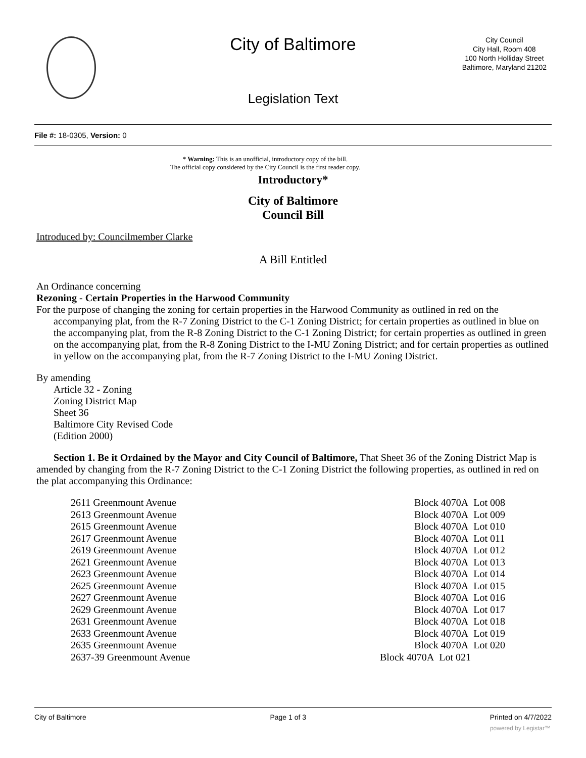City of Baltimore
City Council
City Hall, Room 408
100 North Holliday Street
Baltimore, Maryland 21202
Legislation Text
File #: 18-0305, Version: 0
* Warning: This is an unofficial, introductory copy of the bill.
The official copy considered by the City Council is the first reader copy.
Introductory*
City of Baltimore
Council Bill
Introduced by: Councilmember Clarke
A Bill Entitled
An Ordinance concerning
Rezoning - Certain Properties in the Harwood Community
For the purpose of changing the zoning for certain properties in the Harwood Community as outlined in red on the accompanying plat, from the R-7 Zoning District to the C-1 Zoning District; for certain properties as outlined in blue on the accompanying plat, from the R-8 Zoning District to the C-1 Zoning District; for certain properties as outlined in green on the accompanying plat, from the R-8 Zoning District to the I-MU Zoning District; and for certain properties as outlined in yellow on the accompanying plat, from the R-7 Zoning District to the I-MU Zoning District.
By amending
Article 32 - Zoning
Zoning District Map
Sheet 36
Baltimore City Revised Code
(Edition 2000)
Section 1. Be it Ordained by the Mayor and City Council of Baltimore, That Sheet 36 of the Zoning District Map is amended by changing from the R-7 Zoning District to the C-1 Zoning District the following properties, as outlined in red on the plat accompanying this Ordinance:
| 2611 Greenmount Avenue | Block 4070A Lot 008 |
| 2613 Greenmount Avenue | Block 4070A Lot 009 |
| 2615 Greenmount Avenue | Block 4070A Lot 010 |
| 2617 Greenmount Avenue | Block 4070A Lot 011 |
| 2619 Greenmount Avenue | Block 4070A Lot 012 |
| 2621 Greenmount Avenue | Block 4070A Lot 013 |
| 2623 Greenmount Avenue | Block 4070A Lot 014 |
| 2625 Greenmount Avenue | Block 4070A Lot 015 |
| 2627 Greenmount Avenue | Block 4070A Lot 016 |
| 2629 Greenmount Avenue | Block 4070A Lot 017 |
| 2631 Greenmount Avenue | Block 4070A Lot 018 |
| 2633 Greenmount Avenue | Block 4070A Lot 019 |
| 2635 Greenmount Avenue | Block 4070A Lot 020 |
| 2637-39 Greenmount Avenue | Block 4070A Lot 021 |
City of Baltimore Page 1 of 3 Printed on 4/7/2022
powered by Legistar™